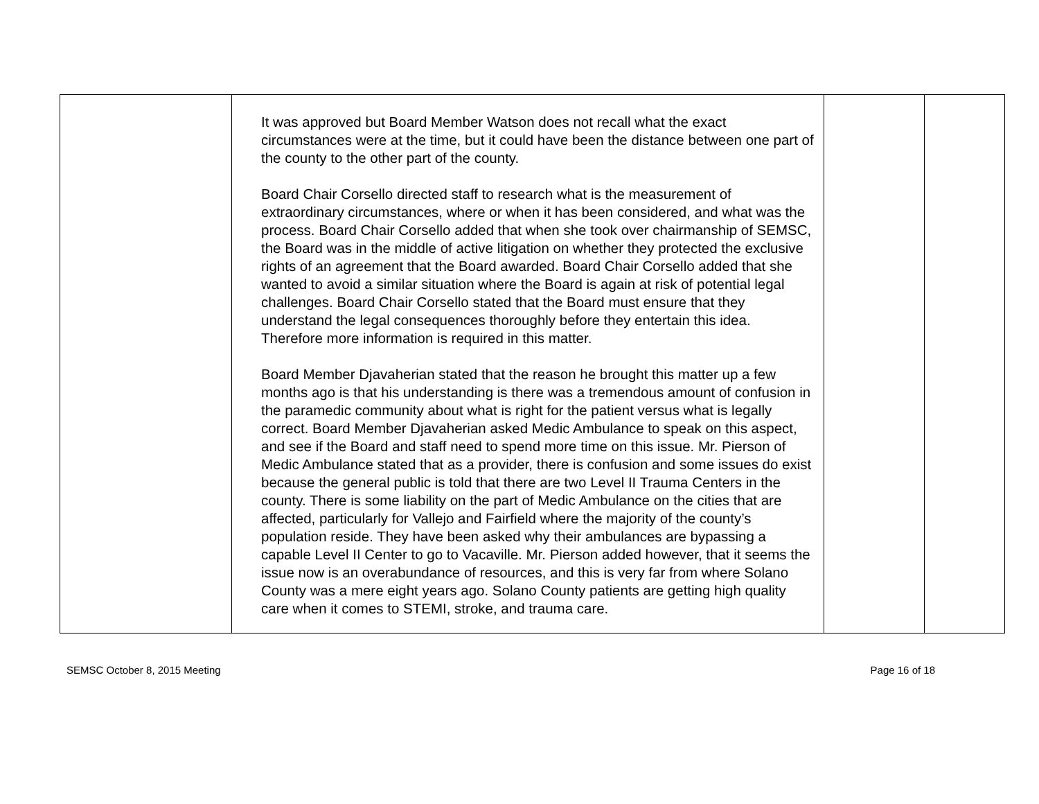| | It was approved but Board Member Watson does not recall what the exact circumstances were at the time, but it could have been the distance between one part of the county to the other part of the county. Board Chair Corsello directed staff to research what is the measurement of extraordinary circumstances, where or when it has been considered, and what was the process. Board Chair Corsello added that when she took over chairmanship of SEMSC, the Board was in the middle of active litigation on whether they protected the exclusive rights of an agreement that the Board awarded. Board Chair Corsello added that she wanted to avoid a similar situation where the Board is again at risk of potential legal challenges. Board Chair Corsello stated that the Board must ensure that they understand the legal consequences thoroughly before they entertain this idea. Therefore more information is required in this matter. Board Member Djavaherian stated that the reason he brought this matter up a few months ago is that his understanding is there was a tremendous amount of confusion in the paramedic community about what is right for the patient versus what is legally correct. Board Member Djavaherian asked Medic Ambulance to speak on this aspect, and see if the Board and staff need to spend more time on this issue. Mr. Pierson of Medic Ambulance stated that as a provider, there is confusion and some issues do exist because the general public is told that there are two Level II Trauma Centers in the county. There is some liability on the part of Medic Ambulance on the cities that are affected, particularly for Vallejo and Fairfield where the majority of the county’s population reside. They have been asked why their ambulances are bypassing a capable Level II Center to go to Vacaville. Mr. Pierson added however, that it seems the issue now is an overabundance of resources, and this is very far from where Solano County was a mere eight years ago. Solano County patients are getting high quality care when it comes to STEMI, stroke, and trauma care. | | |
SEMSC October 8, 2015 Meeting Page 16 of 18